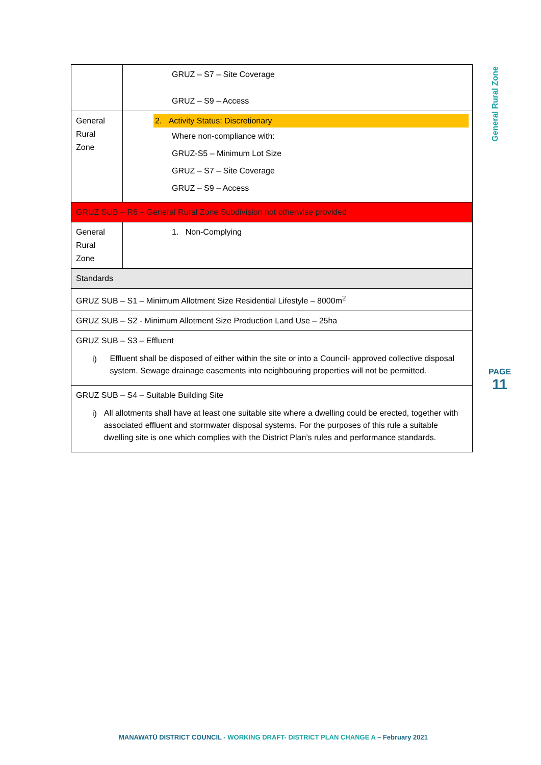| | GRUZ – S7 – Site Coverage GRUZ – S9 – Access |
| General Rural Zone | 2. Activity Status: Discretionary Where non-compliance with: GRUZ-S5 – Minimum Lot Size GRUZ – S7 – Site Coverage GRUZ – S9 – Access |
| GRUZ SUB – R6 – General Rural Zone Subdivision not otherwise provided | |
| General Rural Zone | 1. Non-Complying |
| Standards | |
| GRUZ SUB – S1 – Minimum Allotment Size Residential Lifestyle – 8000m<sup>2</sup> | |
| GRUZ SUB – S2 - Minimum Allotment Size Production Land Use – 25ha | |
| GRUZ SUB – S3 – Effluent i) Effluent shall be disposed of either within the site or into a Council- approved collective disposal system. Sewage drainage easements into neighbouring properties will not be permitted. | |
| GRUZ SUB – S4 – Suitable Building Site i) All allotments shall have at least one suitable site where a dwelling could be erected, together with associated effluent and stormwater disposal systems. For the purposes of this rule a suitable dwelling site is one which complies with the District Plan’s rules and performance standards. | |
General Rural Zone
PAGE
11
MANAWATŪ DISTRICT COUNCIL - WORKING DRAFT- DISTRICT PLAN CHANGE A – February 2021